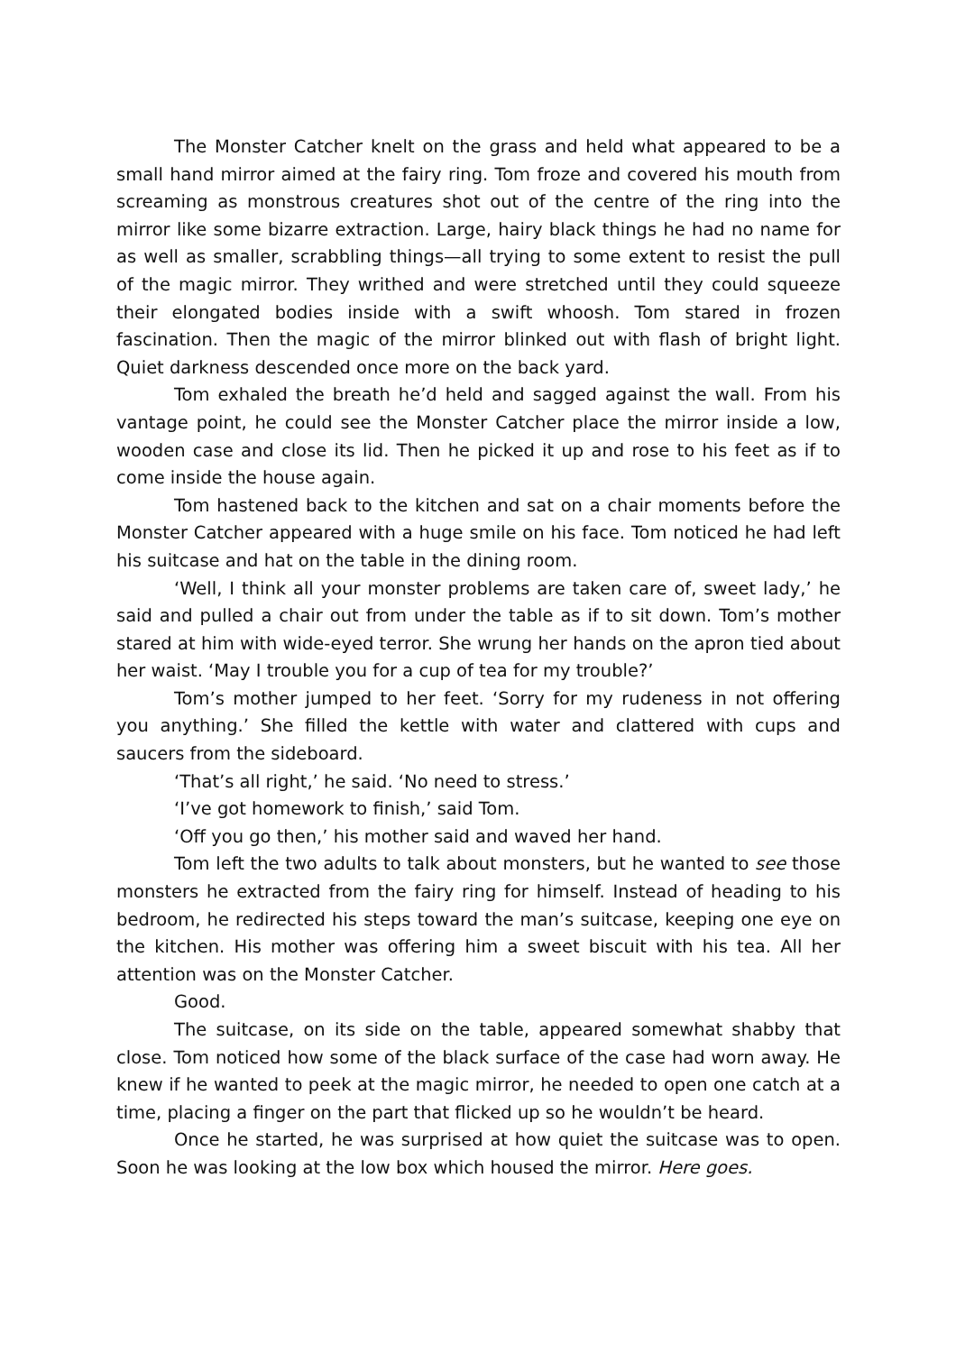The Monster Catcher knelt on the grass and held what appeared to be a small hand mirror aimed at the fairy ring. Tom froze and covered his mouth from screaming as monstrous creatures shot out of the centre of the ring into the mirror like some bizarre extraction. Large, hairy black things he had no name for as well as smaller, scrabbling things—all trying to some extent to resist the pull of the magic mirror. They writhed and were stretched until they could squeeze their elongated bodies inside with a swift whoosh. Tom stared in frozen fascination. Then the magic of the mirror blinked out with flash of bright light. Quiet darkness descended once more on the back yard.
Tom exhaled the breath he’d held and sagged against the wall. From his vantage point, he could see the Monster Catcher place the mirror inside a low, wooden case and close its lid. Then he picked it up and rose to his feet as if to come inside the house again.
Tom hastened back to the kitchen and sat on a chair moments before the Monster Catcher appeared with a huge smile on his face. Tom noticed he had left his suitcase and hat on the table in the dining room.
‘Well, I think all your monster problems are taken care of, sweet lady,’ he said and pulled a chair out from under the table as if to sit down. Tom’s mother stared at him with wide-eyed terror. She wrung her hands on the apron tied about her waist. ‘May I trouble you for a cup of tea for my trouble?’
Tom’s mother jumped to her feet. ‘Sorry for my rudeness in not offering you anything.’ She filled the kettle with water and clattered with cups and saucers from the sideboard.
‘That’s all right,’ he said. ‘No need to stress.’
‘I’ve got homework to finish,’ said Tom.
‘Off you go then,’ his mother said and waved her hand.
Tom left the two adults to talk about monsters, but he wanted to see those monsters he extracted from the fairy ring for himself. Instead of heading to his bedroom, he redirected his steps toward the man’s suitcase, keeping one eye on the kitchen. His mother was offering him a sweet biscuit with his tea. All her attention was on the Monster Catcher.
Good.
The suitcase, on its side on the table, appeared somewhat shabby that close. Tom noticed how some of the black surface of the case had worn away. He knew if he wanted to peek at the magic mirror, he needed to open one catch at a time, placing a finger on the part that flicked up so he wouldn’t be heard.
Once he started, he was surprised at how quiet the suitcase was to open. Soon he was looking at the low box which housed the mirror. Here goes.